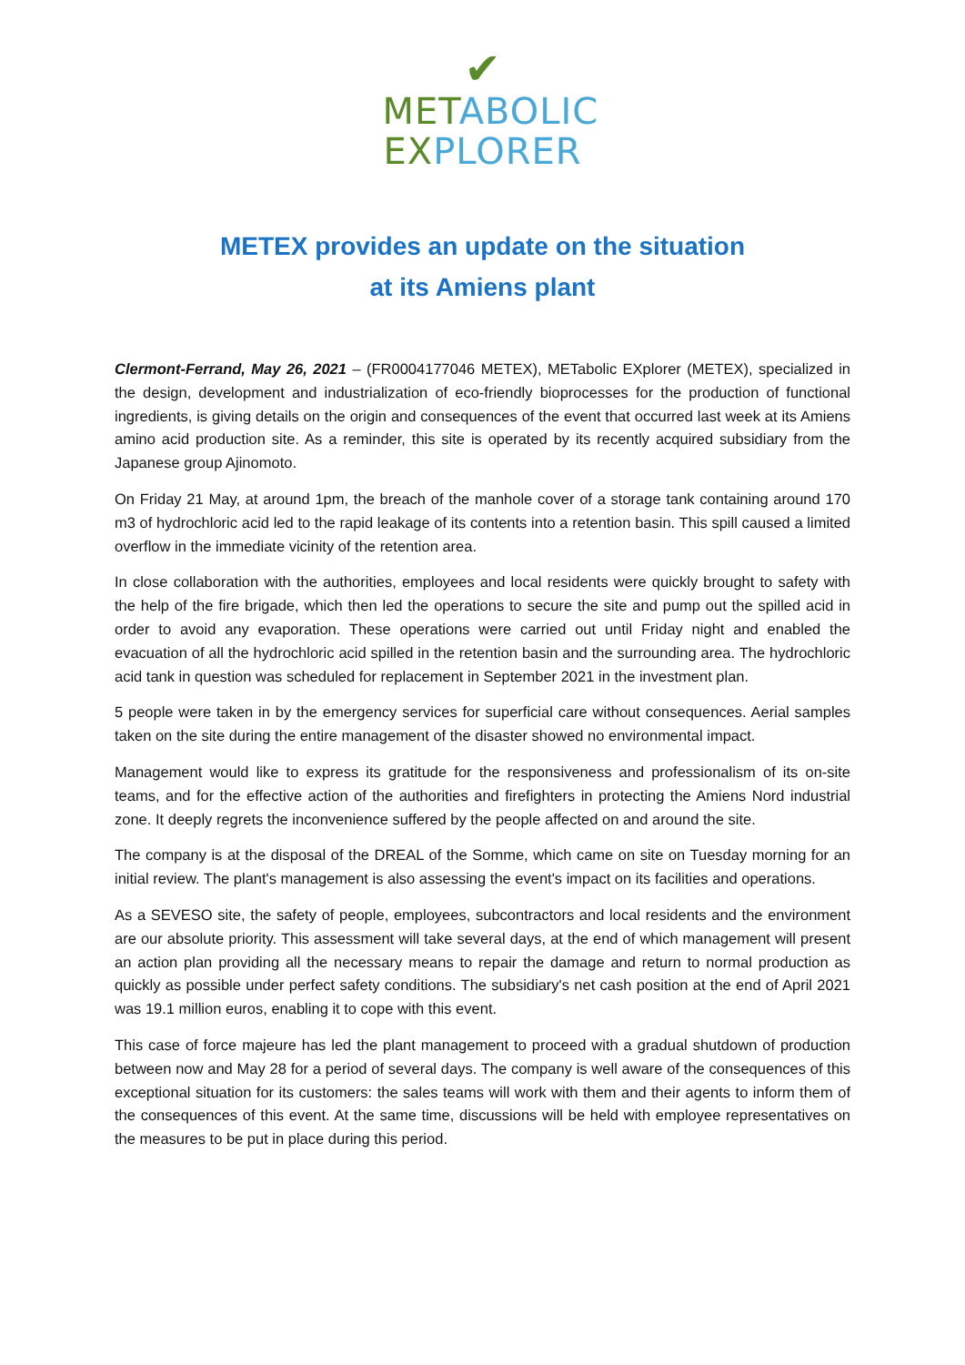✔
MET ABOLIC
EX PLORER
METEX provides an update on the situation
at its Amiens plant
Clermont-Ferrand, May 26, 2021 – (FR0004177046 METEX), METabolic EXplorer (METEX), specialized in the design, development and industrialization of eco-friendly bioprocesses for the production of functional ingredients, is giving details on the origin and consequences of the event that occurred last week at its Amiens amino acid production site. As a reminder, this site is operated by its recently acquired subsidiary from the Japanese group Ajinomoto.
On Friday 21 May, at around 1pm, the breach of the manhole cover of a storage tank containing around 170 m3 of hydrochloric acid led to the rapid leakage of its contents into a retention basin. This spill caused a limited overflow in the immediate vicinity of the retention area.
In close collaboration with the authorities, employees and local residents were quickly brought to safety with the help of the fire brigade, which then led the operations to secure the site and pump out the spilled acid in order to avoid any evaporation. These operations were carried out until Friday night and enabled the evacuation of all the hydrochloric acid spilled in the retention basin and the surrounding area. The hydrochloric acid tank in question was scheduled for replacement in September 2021 in the investment plan.
5 people were taken in by the emergency services for superficial care without consequences. Aerial samples taken on the site during the entire management of the disaster showed no environmental impact.
Management would like to express its gratitude for the responsiveness and professionalism of its on-site teams, and for the effective action of the authorities and firefighters in protecting the Amiens Nord industrial zone. It deeply regrets the inconvenience suffered by the people affected on and around the site.
The company is at the disposal of the DREAL of the Somme, which came on site on Tuesday morning for an initial review. The plant's management is also assessing the event's impact on its facilities and operations.
As a SEVESO site, the safety of people, employees, subcontractors and local residents and the environment are our absolute priority. This assessment will take several days, at the end of which management will present an action plan providing all the necessary means to repair the damage and return to normal production as quickly as possible under perfect safety conditions. The subsidiary's net cash position at the end of April 2021 was 19.1 million euros, enabling it to cope with this event.
This case of force majeure has led the plant management to proceed with a gradual shutdown of production between now and May 28 for a period of several days. The company is well aware of the consequences of this exceptional situation for its customers: the sales teams will work with them and their agents to inform them of the consequences of this event. At the same time, discussions will be held with employee representatives on the measures to be put in place during this period.